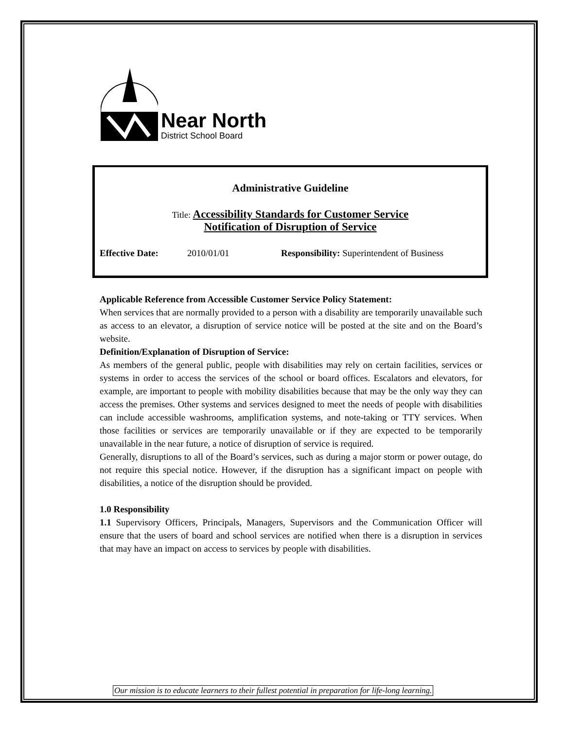Near North
District School Board
Administrative Guideline
Title: Accessibility Standards for Customer Service
Notification of Disruption of Service
Effective Date: 2010/01/01 Responsibility: Superintendent of Business
Applicable Reference from Accessible Customer Service Policy Statement:
When services that are normally provided to a person with a disability are temporarily unavailable such as access to an elevator, a disruption of service notice will be posted at the site and on the Board’s website.
Definition/Explanation of Disruption of Service:
As members of the general public, people with disabilities may rely on certain facilities, services or systems in order to access the services of the school or board offices. Escalators and elevators, for example, are important to people with mobility disabilities because that may be the only way they can access the premises. Other systems and services designed to meet the needs of people with disabilities can include accessible washrooms, amplification systems, and note-taking or TTY services. When those facilities or services are temporarily unavailable or if they are expected to be temporarily unavailable in the near future, a notice of disruption of service is required.
Generally, disruptions to all of the Board’s services, such as during a major storm or power outage, do not require this special notice. However, if the disruption has a significant impact on people with disabilities, a notice of the disruption should be provided.
1.0 Responsibility
1.1 Supervisory Officers, Principals, Managers, Supervisors and the Communication Officer will ensure that the users of board and school services are notified when there is a disruption in services that may have an impact on access to services by people with disabilities.
Our mission is to educate learners to their fullest potential in preparation for life-long learning.